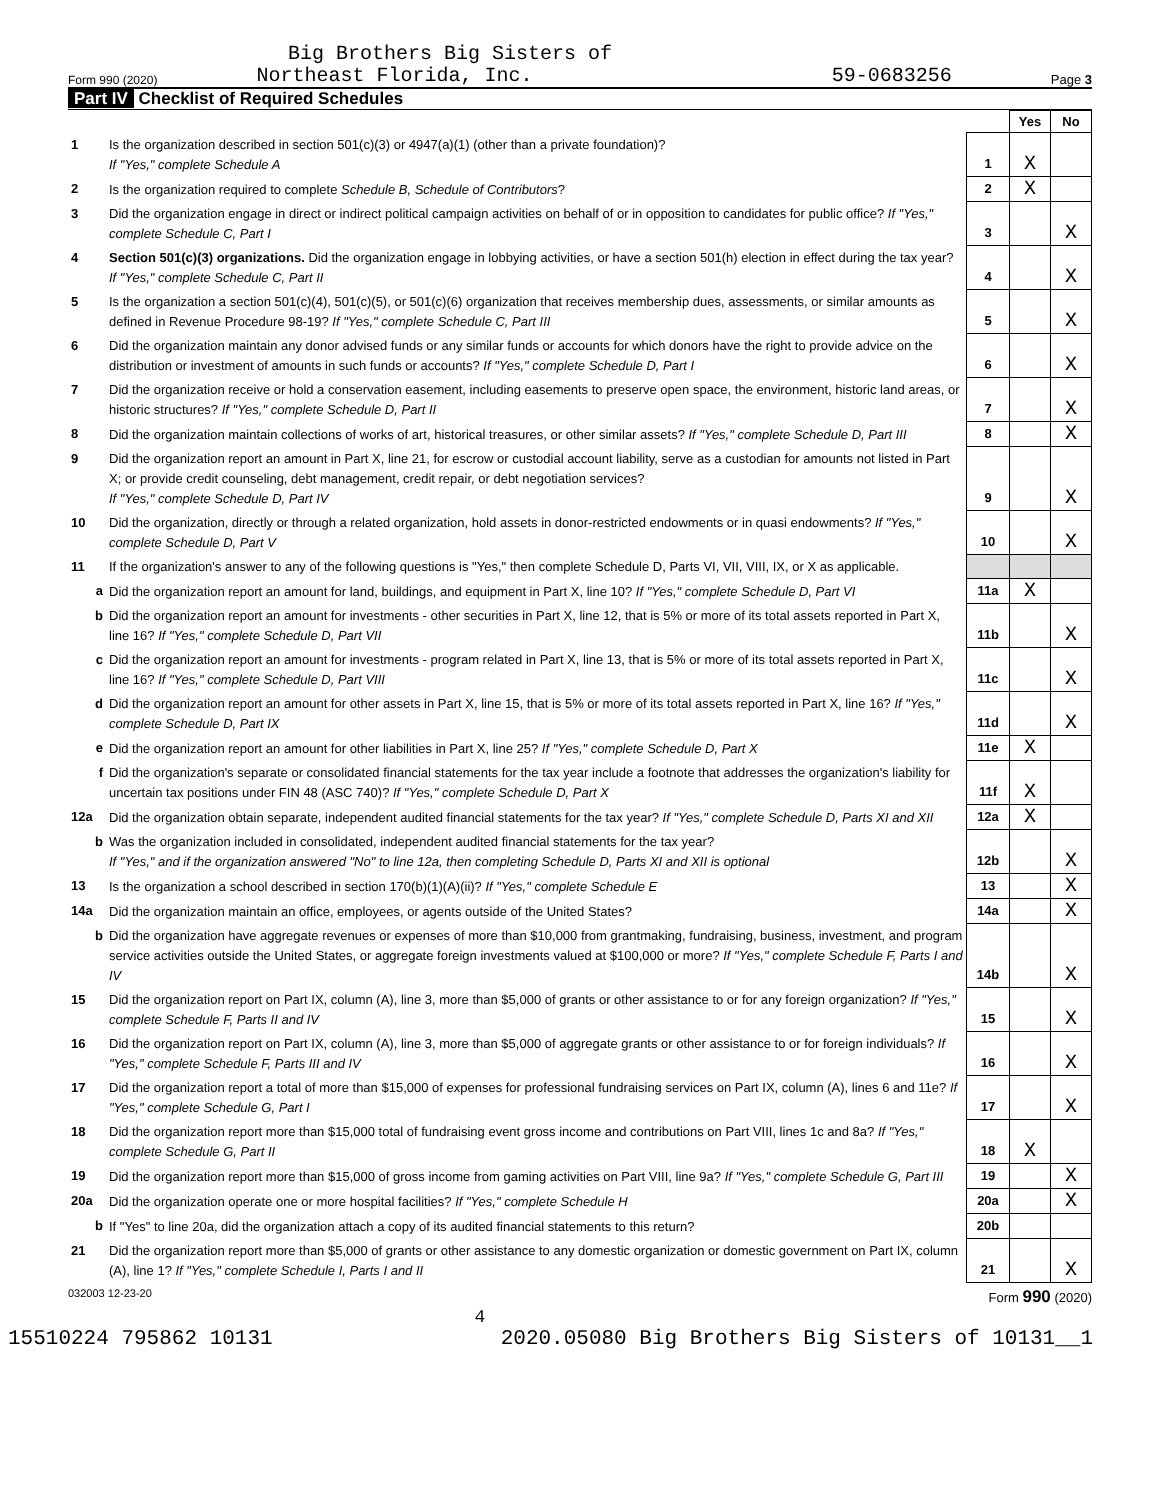Big Brothers Big Sisters of
Form 990 (2020) Northeast Florida, Inc. 59-0683256 Page 3
Part IV Checklist of Required Schedules
| | | | Yes | No |
| 1 | Is the organization described in section 501(c)(3) or 4947(a)(1) (other than a private foundation)? If "Yes," complete Schedule A | 1 | X | |
| 2 | Is the organization required to complete Schedule B, Schedule of Contributors ? | 2 | X | |
| 3 | Did the organization engage in direct or indirect political campaign activities on behalf of or in opposition to candidates for public office? If "Yes," complete Schedule C, Part I | 3 | | X |
| 4 | Section 501(c)(3) organizations. Did the organization engage in lobbying activities, or have a section 501(h) election in effect during the tax year? If "Yes," complete Schedule C, Part II | 4 | | X |
| 5 | Is the organization a section 501(c)(4), 501(c)(5), or 501(c)(6) organization that receives membership dues, assessments, or similar amounts as defined in Revenue Procedure 98-19? If "Yes," complete Schedule C, Part III | 5 | | X |
| 6 | Did the organization maintain any donor advised funds or any similar funds or accounts for which donors have the right to provide advice on the distribution or investment of amounts in such funds or accounts? If "Yes," complete Schedule D, Part I | 6 | | X |
| 7 | Did the organization receive or hold a conservation easement, including easements to preserve open space, the environment, historic land areas, or historic structures? If "Yes," complete Schedule D, Part II | 7 | | X |
| 8 | Did the organization maintain collections of works of art, historical treasures, or other similar assets? If "Yes," complete Schedule D, Part III | 8 | | X |
| 9 | Did the organization report an amount in Part X, line 21, for escrow or custodial account liability, serve as a custodian for amounts not listed in Part X; or provide credit counseling, debt management, credit repair, or debt negotiation services? If "Yes," complete Schedule D, Part IV | 9 | | X |
| 10 | Did the organization, directly or through a related organization, hold assets in donor-restricted endowments or in quasi endowments? If "Yes," complete Schedule D, Part V | 10 | | X |
| 11 | If the organization's answer to any of the following questions is "Yes," then complete Schedule D, Parts VI, VII, VIII, IX, or X as applicable. | | | |
| a | Did the organization report an amount for land, buildings, and equipment in Part X, line 10? If "Yes," complete Schedule D, Part VI | 11a | X | |
| b | Did the organization report an amount for investments - other securities in Part X, line 12, that is 5% or more of its total assets reported in Part X, line 16? If "Yes," complete Schedule D, Part VII | 11b | | X |
| c | Did the organization report an amount for investments - program related in Part X, line 13, that is 5% or more of its total assets reported in Part X, line 16? If "Yes," complete Schedule D, Part VIII | 11c | | X |
| d | Did the organization report an amount for other assets in Part X, line 15, that is 5% or more of its total assets reported in Part X, line 16? If "Yes," complete Schedule D, Part IX | 11d | | X |
| e | Did the organization report an amount for other liabilities in Part X, line 25? If "Yes," complete Schedule D, Part X | 11e | X | |
| f | Did the organization's separate or consolidated financial statements for the tax year include a footnote that addresses the organization's liability for uncertain tax positions under FIN 48 (ASC 740)? If "Yes," complete Schedule D, Part X | 11f | X | |
| 12a | Did the organization obtain separate, independent audited financial statements for the tax year? If "Yes," complete Schedule D, Parts XI and XII | 12a | X | |
| b | Was the organization included in consolidated, independent audited financial statements for the tax year? If "Yes," and if the organization answered "No" to line 12a, then completing Schedule D, Parts XI and XII is optional | 12b | | X |
| 13 | Is the organization a school described in section 170(b)(1)(A)(ii)? If "Yes," complete Schedule E | 13 | | X |
| 14a | Did the organization maintain an office, employees, or agents outside of the United States? | 14a | | X |
| b | Did the organization have aggregate revenues or expenses of more than $10,000 from grantmaking, fundraising, business, investment, and program service activities outside the United States, or aggregate foreign investments valued at $100,000 or more? If "Yes," complete Schedule F, Parts I and IV | 14b | | X |
| 15 | Did the organization report on Part IX, column (A), line 3, more than $5,000 of grants or other assistance to or for any foreign organization? If "Yes," complete Schedule F, Parts II and IV | 15 | | X |
| 16 | Did the organization report on Part IX, column (A), line 3, more than $5,000 of aggregate grants or other assistance to or for foreign individuals? If "Yes," complete Schedule F, Parts III and IV | 16 | | X |
| 17 | Did the organization report a total of more than $15,000 of expenses for professional fundraising services on Part IX, column (A), lines 6 and 11e? If "Yes," complete Schedule G, Part I | 17 | | X |
| 18 | Did the organization report more than $15,000 total of fundraising event gross income and contributions on Part VIII, lines 1c and 8a? If "Yes," complete Schedule G, Part II | 18 | X | |
| 19 | Did the organization report more than $15,000 of gross income from gaming activities on Part VIII, line 9a? If "Yes," complete Schedule G, Part III | 19 | | X |
| 20a | Did the organization operate one or more hospital facilities? If "Yes," complete Schedule H | 20a | | X |
| b | If "Yes" to line 20a, did the organization attach a copy of its audited financial statements to this return? | 20b | | |
| 21 | Did the organization report more than $5,000 of grants or other assistance to any domestic organization or domestic government on Part IX, column (A), line 1? If "Yes," complete Schedule I, Parts I and II | 21 | | X |
032003 12-23-20 Form 990 (2020)
4
15510224 795862 10131 2020.05080 Big Brothers Big Sisters of 10131__1